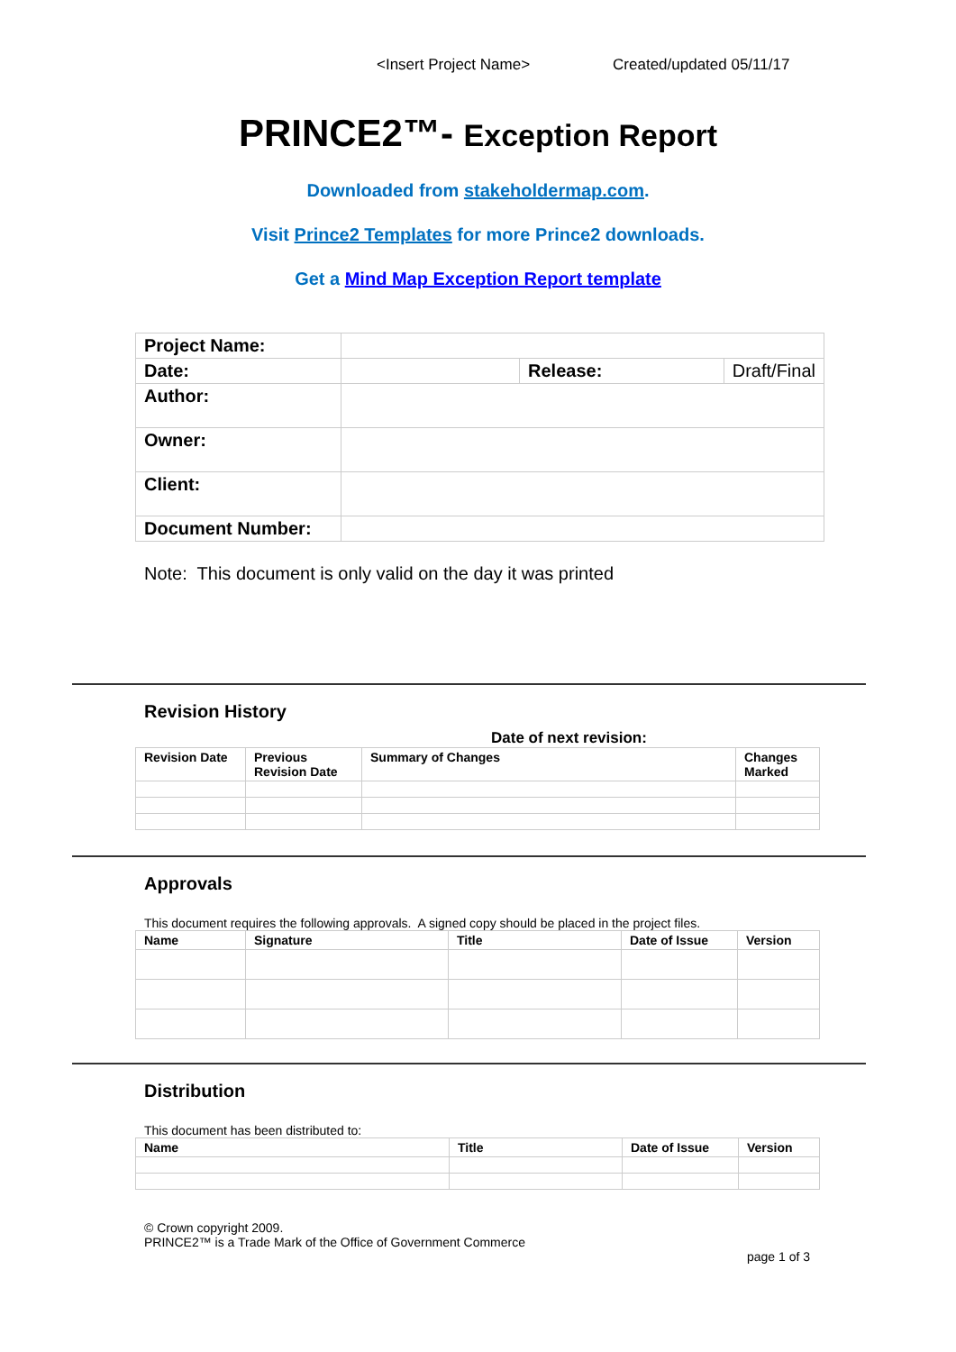<Insert Project Name>Created/updated 05/11/17
PRINCE2™- Exception Report
Downloaded from stakeholdermap.com.
Visit Prince2 Templates for more Prince2 downloads.
Get a Mind Map Exception Report template
| Project Name: | | | |
| Date: | | Release: | Draft/Final |
| Author: | | | |
| Owner: | | | |
| Client: | | | |
| Document Number: | | | |
Note: This document is only valid on the day it was printed
Revision History
Date of next revision:
| Revision Date | Previous Revision Date | Summary of Changes | Changes Marked |
| --- | --- | --- | --- |
Approvals
This document requires the following approvals. A signed copy should be placed in the project files.
| Name | Signature | Title | Date of Issue | Version |
| --- | --- | --- | --- | --- |
Distribution
This document has been distributed to:
| Name | Title | Date of Issue | Version |
| --- | --- | --- | --- |
© Crown copyright 2009.
PRINCE2™ is a Trade Mark of the Office of Government Commerce
page 1 of 3